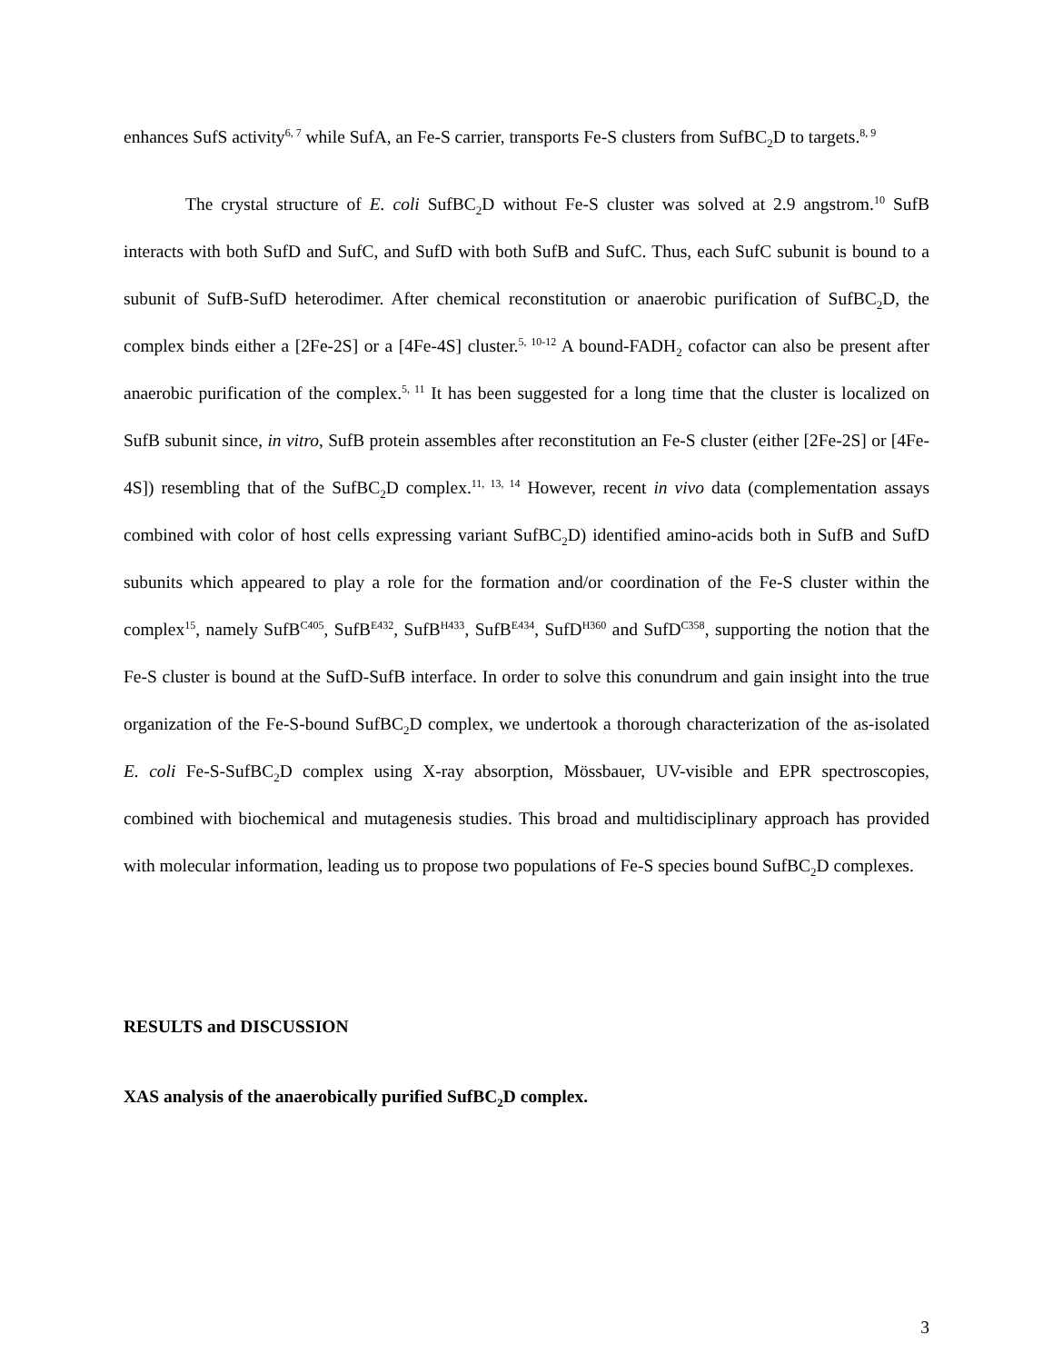enhances SufS activity<sup>6, 7</sup> while SufA, an Fe-S carrier, transports Fe-S clusters from SufBC<sub>2</sub>D to targets.<sup>8, 9</sup>
The crystal structure of E. coli SufBC<sub>2</sub>D without Fe-S cluster was solved at 2.9 angstrom.<sup>10</sup> SufB interacts with both SufD and SufC, and SufD with both SufB and SufC. Thus, each SufC subunit is bound to a subunit of SufB-SufD heterodimer. After chemical reconstitution or anaerobic purification of SufBC<sub>2</sub>D, the complex binds either a [2Fe-2S] or a [4Fe-4S] cluster.<sup>5, 10-12</sup> A bound-FADH<sub>2</sub> cofactor can also be present after anaerobic purification of the complex.<sup>5, 11</sup> It has been suggested for a long time that the cluster is localized on SufB subunit since, in vitro, SufB protein assembles after reconstitution an Fe-S cluster (either [2Fe-2S] or [4Fe-4S]) resembling that of the SufBC<sub>2</sub>D complex.<sup>11, 13, 14</sup> However, recent in vivo data (complementation assays combined with color of host cells expressing variant SufBC<sub>2</sub>D) identified amino-acids both in SufB and SufD subunits which appeared to play a role for the formation and/or coordination of the Fe-S cluster within the complex<sup>15</sup>, namely SufB<sup>C405</sup>, SufB<sup>E432</sup>, SufB<sup>H433</sup>, SufB<sup>E434</sup>, SufD<sup>H360</sup> and SufD<sup>C358</sup>, supporting the notion that the Fe-S cluster is bound at the SufD-SufB interface. In order to solve this conundrum and gain insight into the true organization of the Fe-S-bound SufBC<sub>2</sub>D complex, we undertook a thorough characterization of the as-isolated E. coli Fe-S-SufBC<sub>2</sub>D complex using X-ray absorption, Mössbauer, UV-visible and EPR spectroscopies, combined with biochemical and mutagenesis studies. This broad and multidisciplinary approach has provided with molecular information, leading us to propose two populations of Fe-S species bound SufBC<sub>2</sub>D complexes.
RESULTS and DISCUSSION
XAS analysis of the anaerobically purified SufBC<sub>2</sub>D complex.
3